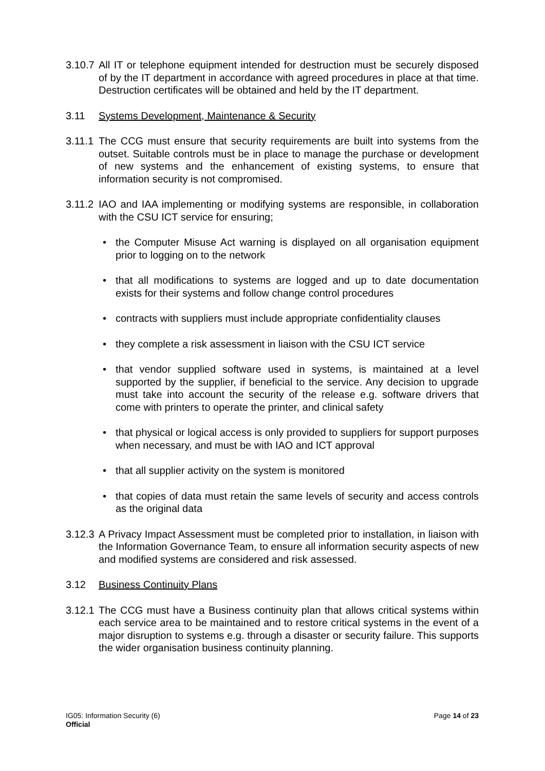3.10.7
All IT or telephone equipment intended for destruction must be securely disposed of by the IT department in accordance with agreed procedures in place at that time. Destruction certificates will be obtained and held by the IT department.
3.11 Systems Development, Maintenance & Security
3.11.1
The CCG must ensure that security requirements are built into systems from the outset. Suitable controls must be in place to manage the purchase or development of new systems and the enhancement of existing systems, to ensure that information security is not compromised.
3.11.2
IAO and IAA implementing or modifying systems are responsible, in collaboration with the CSU ICT service for ensuring;
• the Computer Misuse Act warning is displayed on all organisation equipment prior to logging on to the network
• that all modifications to systems are logged and up to date documentation exists for their systems and follow change control procedures
• contracts with suppliers must include appropriate confidentiality clauses
• they complete a risk assessment in liaison with the CSU ICT service
• that vendor supplied software used in systems, is maintained at a level supported by the supplier, if beneficial to the service. Any decision to upgrade must take into account the security of the release e.g. software drivers that come with printers to operate the printer, and clinical safety
• that physical or logical access is only provided to suppliers for support purposes when necessary, and must be with IAO and ICT approval
• that all supplier activity on the system is monitored
• that copies of data must retain the same levels of security and access controls as the original data
3.12.3
A Privacy Impact Assessment must be completed prior to installation, in liaison with the Information Governance Team, to ensure all information security aspects of new and modified systems are considered and risk assessed.
3.12 Business Continuity Plans
3.12.1
The CCG must have a Business continuity plan that allows critical systems within each service area to be maintained and to restore critical systems in the event of a major disruption to systems e.g. through a disaster or security failure. This supports the wider organisation business continuity planning.
IG05: Information Security (6)
Official
Page 14 of 23